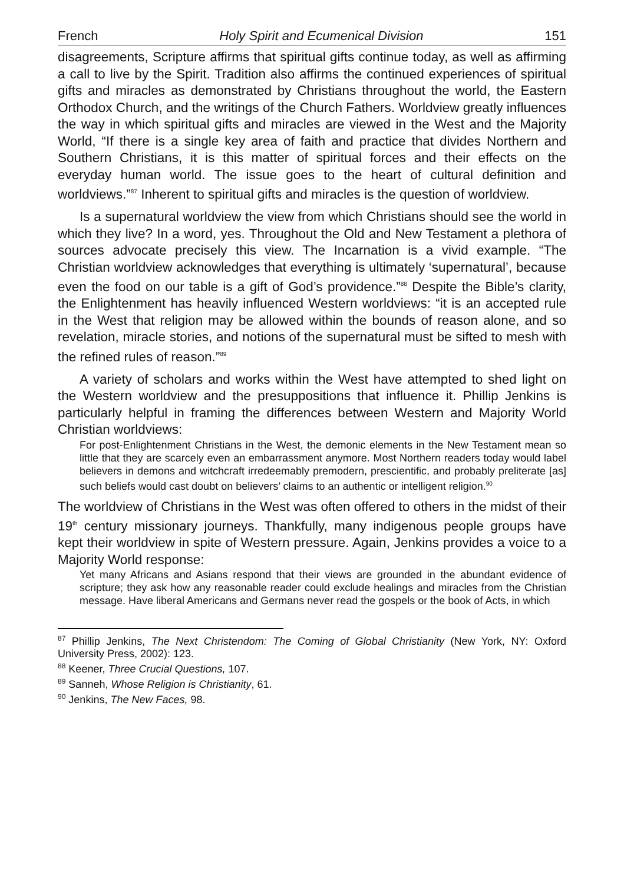French Holy Spirit and Ecumenical Division 151
disagreements, Scripture affirms that spiritual gifts continue today, as well as affirming a call to live by the Spirit. Tradition also affirms the continued experiences of spiritual gifts and miracles as demonstrated by Christians throughout the world, the Eastern Orthodox Church, and the writings of the Church Fathers. Worldview greatly influences the way in which spiritual gifts and miracles are viewed in the West and the Majority World, “If there is a single key area of faith and practice that divides Northern and Southern Christians, it is this matter of spiritual forces and their effects on the everyday human world. The issue goes to the heart of cultural definition and worldviews.”<sup>87</sup> Inherent to spiritual gifts and miracles is the question of worldview.
Is a supernatural worldview the view from which Christians should see the world in which they live? In a word, yes. Throughout the Old and New Testament a plethora of sources advocate precisely this view. The Incarnation is a vivid example. “The Christian worldview acknowledges that everything is ultimately ‘supernatural’, because even the food on our table is a gift of God’s providence.”<sup>88</sup> Despite the Bible’s clarity, the Enlightenment has heavily influenced Western worldviews: “it is an accepted rule in the West that religion may be allowed within the bounds of reason alone, and so revelation, miracle stories, and notions of the supernatural must be sifted to mesh with the refined rules of reason.”<sup>89</sup>
A variety of scholars and works within the West have attempted to shed light on the Western worldview and the presuppositions that influence it. Phillip Jenkins is particularly helpful in framing the differences between Western and Majority World Christian worldviews:
For post-Enlightenment Christians in the West, the demonic elements in the New Testament mean so little that they are scarcely even an embarrassment anymore. Most Northern readers today would label believers in demons and witchcraft irredeemably premodern, prescientific, and probably preliterate [as] such beliefs would cast doubt on believers’ claims to an authentic or intelligent religion.<sup>90</sup>
The worldview of Christians in the West was often offered to others in the midst of their 19<sup>th</sup> century missionary journeys. Thankfully, many indigenous people groups have kept their worldview in spite of Western pressure. Again, Jenkins provides a voice to a Majority World response:
Yet many Africans and Asians respond that their views are grounded in the abundant evidence of scripture; they ask how any reasonable reader could exclude healings and miracles from the Christian message. Have liberal Americans and Germans never read the gospels or the book of Acts, in which
<sup>87</sup> Phillip Jenkins, The Next Christendom: The Coming of Global Christianity (New York, NY: Oxford University Press, 2002): 123.
<sup>88</sup> Keener, Three Crucial Questions, 107.
<sup>89</sup> Sanneh, Whose Religion is Christianity, 61.
<sup>90</sup> Jenkins, The New Faces, 98.